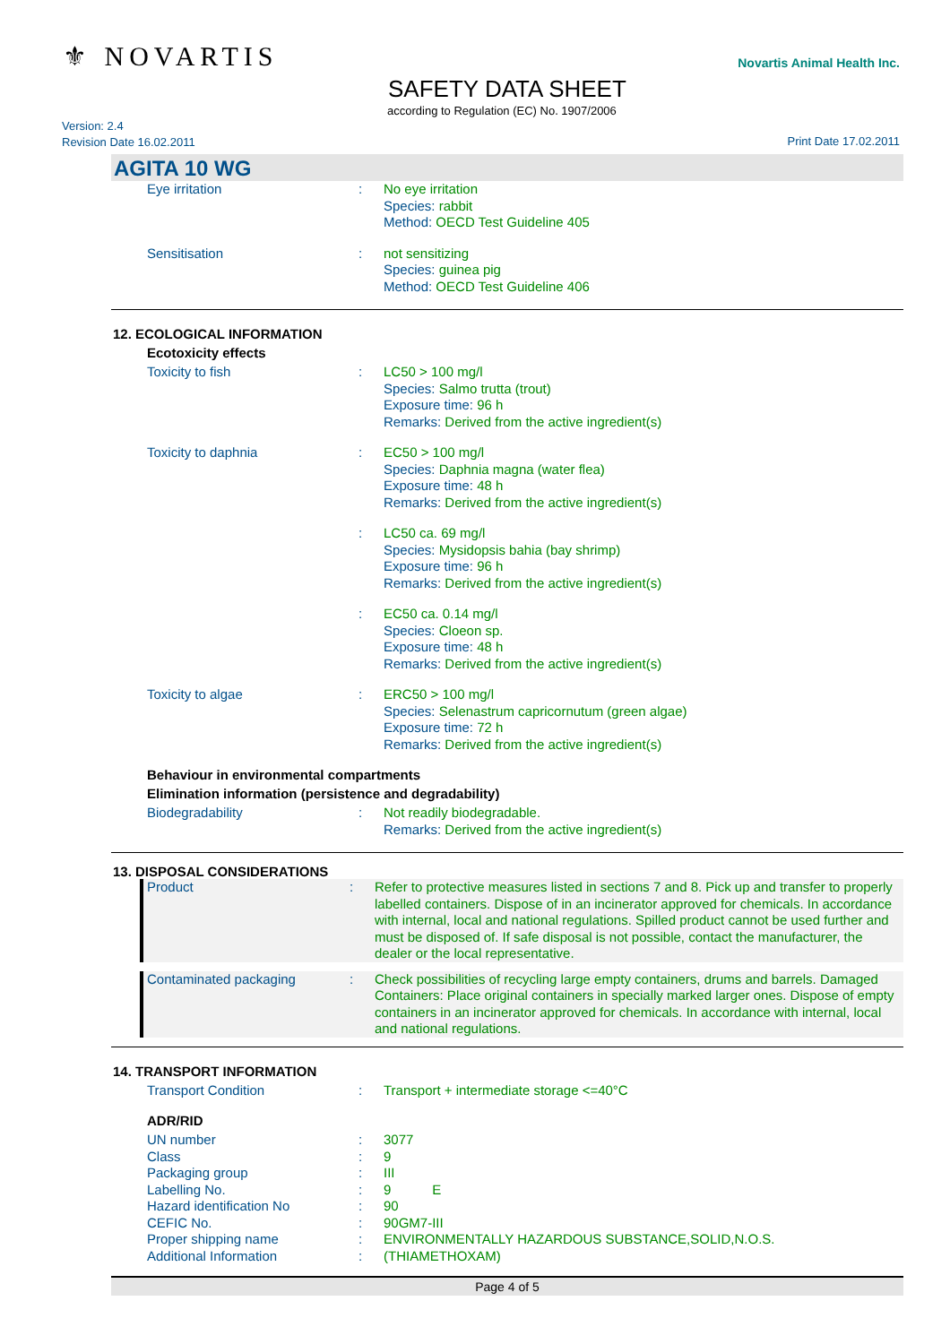⚜ NOVARTIS Novartis Animal Health Inc.
SAFETY DATA SHEET
according to Regulation (EC) No. 1907/2006
Version: 2.4
Revision Date 16.02.2011
Print Date 17.02.2011
AGITA 10 WG
Eye irritation : No eye irritation
Species: rabbit
Method: OECD Test Guideline 405
Sensitisation : not sensitizing
Species: guinea pig
Method: OECD Test Guideline 406
12. ECOLOGICAL INFORMATION
Ecotoxicity effects
Toxicity to fish : LC50 > 100 mg/l
Species: Salmo trutta (trout)
Exposure time: 96 h
Remarks: Derived from the active ingredient(s)
Toxicity to daphnia : EC50 > 100 mg/l
Species: Daphnia magna (water flea)
Exposure time: 48 h
Remarks: Derived from the active ingredient(s)
: LC50 ca. 69 mg/l
Species: Mysidopsis bahia (bay shrimp)
Exposure time: 96 h
Remarks: Derived from the active ingredient(s)
: EC50 ca. 0.14 mg/l
Species: Cloeon sp.
Exposure time: 48 h
Remarks: Derived from the active ingredient(s)
Toxicity to algae : ERC50 > 100 mg/l
Species: Selenastrum capricornutum (green algae)
Exposure time: 72 h
Remarks: Derived from the active ingredient(s)
Behaviour in environmental compartments
Elimination information (persistence and degradability)
Biodegradability : Not readily biodegradable.
Remarks: Derived from the active ingredient(s)
13. DISPOSAL CONSIDERATIONS
Product : Refer to protective measures listed in sections 7 and 8. Pick up and transfer to properly labelled containers. Dispose of in an incinerator approved for chemicals. In accordance with internal, local and national regulations. Spilled product cannot be used further and must be disposed of. If safe disposal is not possible, contact the manufacturer, the dealer or the local representative.
Contaminated packaging : Check possibilities of recycling large empty containers, drums and barrels. Damaged Containers: Place original containers in specially marked larger ones. Dispose of empty containers in an incinerator approved for chemicals. In accordance with internal, local and national regulations.
14. TRANSPORT INFORMATION
Transport Condition : Transport + intermediate storage <=40°C
ADR/RID
UN number : 3077
Class : 9
Packaging group : III
Labelling No. : 9 E
Hazard identification No : 90
CEFIC No. : 90GM7-III
Proper shipping name : ENVIRONMENTALLY HAZARDOUS SUBSTANCE,SOLID,N.O.S.
Additional Information : (THIAMETHOXAM)
Page 4 of 5